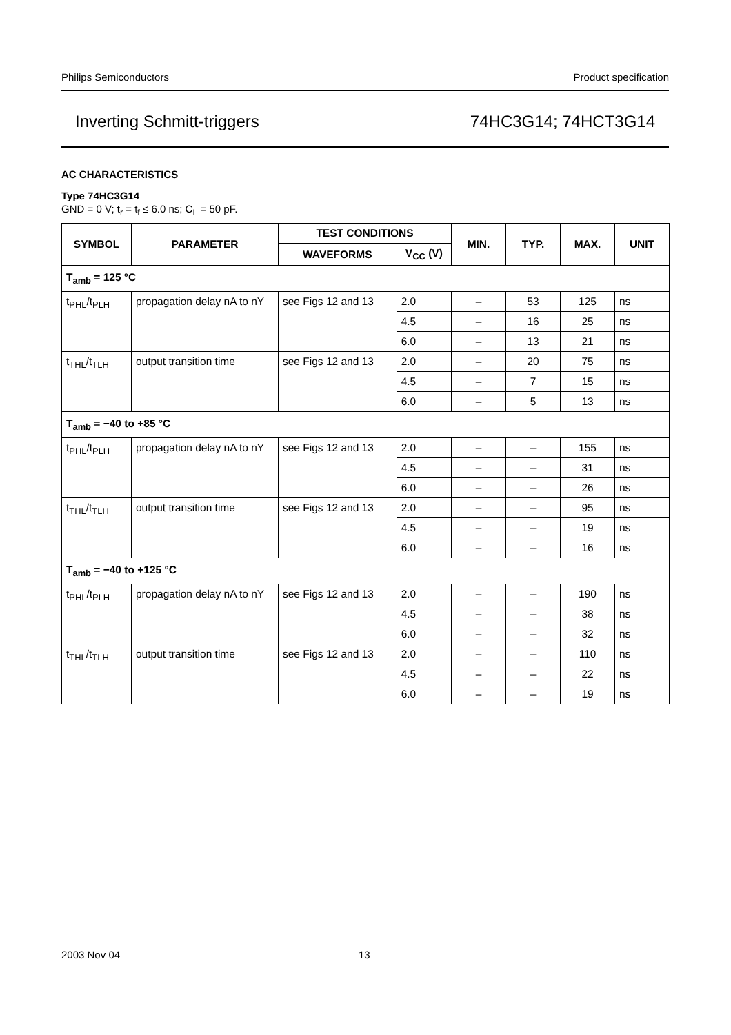Philips Semiconductors Product specification
Inverting Schmitt-triggers 74HC3G14; 74HCT3G14
AC CHARACTERISTICS
Type 74HC3G14
GND = 0 V; t<sub>r</sub> = t<sub>f</sub> ≤ 6.0 ns; C<sub>L</sub> = 50 pF.
| SYMBOL | PARAMETER | TEST CONDITIONS | | MIN. | TYP. | MAX. | UNIT |
| --- | --- | --- | --- | --- | --- | --- | --- |
| | | WAVEFORMS | V<sub>CC</sub> (V) | | | | |
| T<sub>amb</sub> = 125 °C | | | | | | | |
| t<sub>PHL</sub>/t<sub>PLH</sub> | propagation delay nA to nY | see Figs 12 and 13 | 2.0 | – | 53 | 125 | ns |
| | | | 4.5 | – | 16 | 25 | ns |
| | | | 6.0 | – | 13 | 21 | ns |
| t<sub>THL</sub>/t<sub>TLH</sub> | output transition time | see Figs 12 and 13 | 2.0 | – | 20 | 75 | ns |
| | | | 4.5 | – | 7 | 15 | ns |
| | | | 6.0 | – | 5 | 13 | ns |
| T<sub>amb</sub> = −40 to +85 °C | | | | | | | |
| t<sub>PHL</sub>/t<sub>PLH</sub> | propagation delay nA to nY | see Figs 12 and 13 | 2.0 | – | – | 155 | ns |
| | | | 4.5 | – | – | 31 | ns |
| | | | 6.0 | – | – | 26 | ns |
| t<sub>THL</sub>/t<sub>TLH</sub> | output transition time | see Figs 12 and 13 | 2.0 | – | – | 95 | ns |
| | | | 4.5 | – | – | 19 | ns |
| | | | 6.0 | – | – | 16 | ns |
| T<sub>amb</sub> = −40 to +125 °C | | | | | | | |
| t<sub>PHL</sub>/t<sub>PLH</sub> | propagation delay nA to nY | see Figs 12 and 13 | 2.0 | – | – | 190 | ns |
| | | | 4.5 | – | – | 38 | ns |
| | | | 6.0 | – | – | 32 | ns |
| t<sub>THL</sub>/t<sub>TLH</sub> | output transition time | see Figs 12 and 13 | 2.0 | – | – | 110 | ns |
| | | | 4.5 | – | – | 22 | ns |
| | | | 6.0 | – | – | 19 | ns |
2003 Nov 04 13